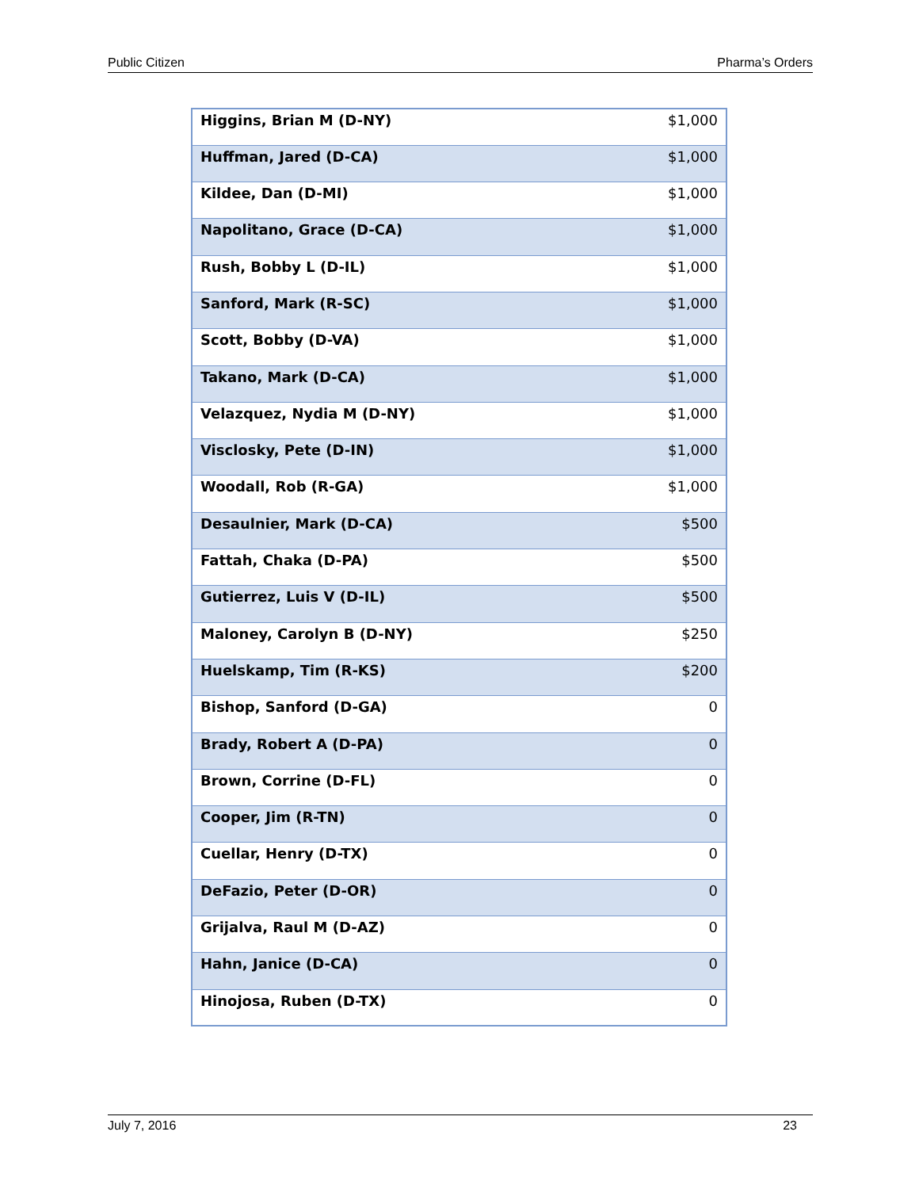Public Citizen Pharma’s Orders
| Higgins, Brian M (D-NY) | $1,000 |
| Huffman, Jared (D-CA) | $1,000 |
| Kildee, Dan (D-MI) | $1,000 |
| Napolitano, Grace (D-CA) | $1,000 |
| Rush, Bobby L (D-IL) | $1,000 |
| Sanford, Mark (R-SC) | $1,000 |
| Scott, Bobby (D-VA) | $1,000 |
| Takano, Mark (D-CA) | $1,000 |
| Velazquez, Nydia M (D-NY) | $1,000 |
| Visclosky, Pete (D-IN) | $1,000 |
| Woodall, Rob (R-GA) | $1,000 |
| Desaulnier, Mark (D-CA) | $500 |
| Fattah, Chaka (D-PA) | $500 |
| Gutierrez, Luis V (D-IL) | $500 |
| Maloney, Carolyn B (D-NY) | $250 |
| Huelskamp, Tim (R-KS) | $200 |
| Bishop, Sanford (D-GA) | 0 |
| Brady, Robert A (D-PA) | 0 |
| Brown, Corrine (D-FL) | 0 |
| Cooper, Jim (R-TN) | 0 |
| Cuellar, Henry (D-TX) | 0 |
| DeFazio, Peter (D-OR) | 0 |
| Grijalva, Raul M (D-AZ) | 0 |
| Hahn, Janice (D-CA) | 0 |
| Hinojosa, Ruben (D-TX) | 0 |
July 7, 2016 23